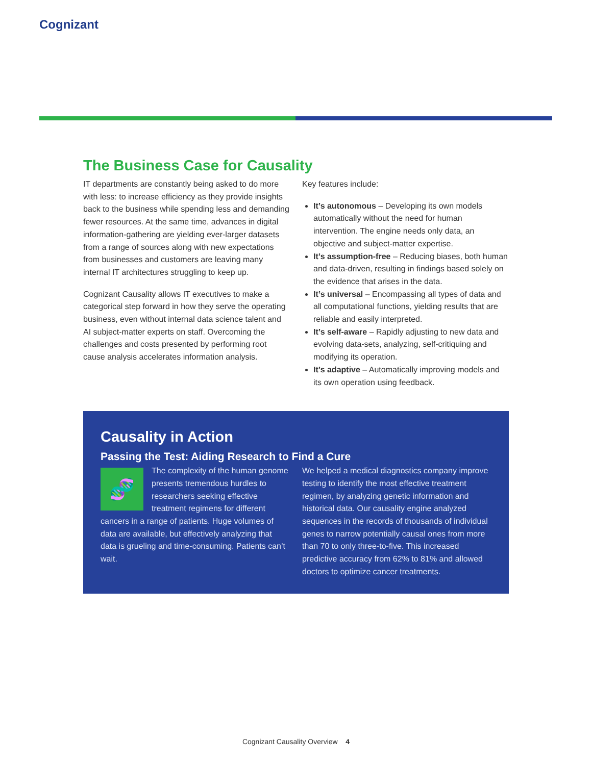Cognizant
The Business Case for Causality
IT departments are constantly being asked to do more with less: to increase efficiency as they provide insights back to the business while spending less and demanding fewer resources. At the same time, advances in digital information-gathering are yielding ever-larger datasets from a range of sources along with new expectations from businesses and customers are leaving many internal IT architectures struggling to keep up.
Cognizant Causality allows IT executives to make a categorical step forward in how they serve the operating business, even without internal data science talent and AI subject-matter experts on staff. Overcoming the challenges and costs presented by performing root cause analysis accelerates information analysis.
Key features include:
It’s autonomous – Developing its own models automatically without the need for human intervention. The engine needs only data, an objective and subject-matter expertise.
It’s assumption-free – Reducing biases, both human and data-driven, resulting in findings based solely on the evidence that arises in the data.
It’s universal – Encompassing all types of data and all computational functions, yielding results that are reliable and easily interpreted.
It’s self-aware – Rapidly adjusting to new data and evolving data-sets, analyzing, self-critiquing and modifying its operation.
It’s adaptive – Automatically improving models and its own operation using feedback.
Causality in Action
Passing the Test: Aiding Research to Find a Cure
🧬
The complexity of the human genome presents tremendous hurdles to researchers seeking effective treatment regimens for different cancers in a range of patients. Huge volumes of data are available, but effectively analyzing that data is grueling and time-consuming. Patients can’t wait.
We helped a medical diagnostics company improve testing to identify the most effective treatment regimen, by analyzing genetic information and historical data. Our causality engine analyzed sequences in the records of thousands of individual genes to narrow potentially causal ones from more than 70 to only three-to-five. This increased predictive accuracy from 62% to 81% and allowed doctors to optimize cancer treatments.
Cognizant Causality Overview 4